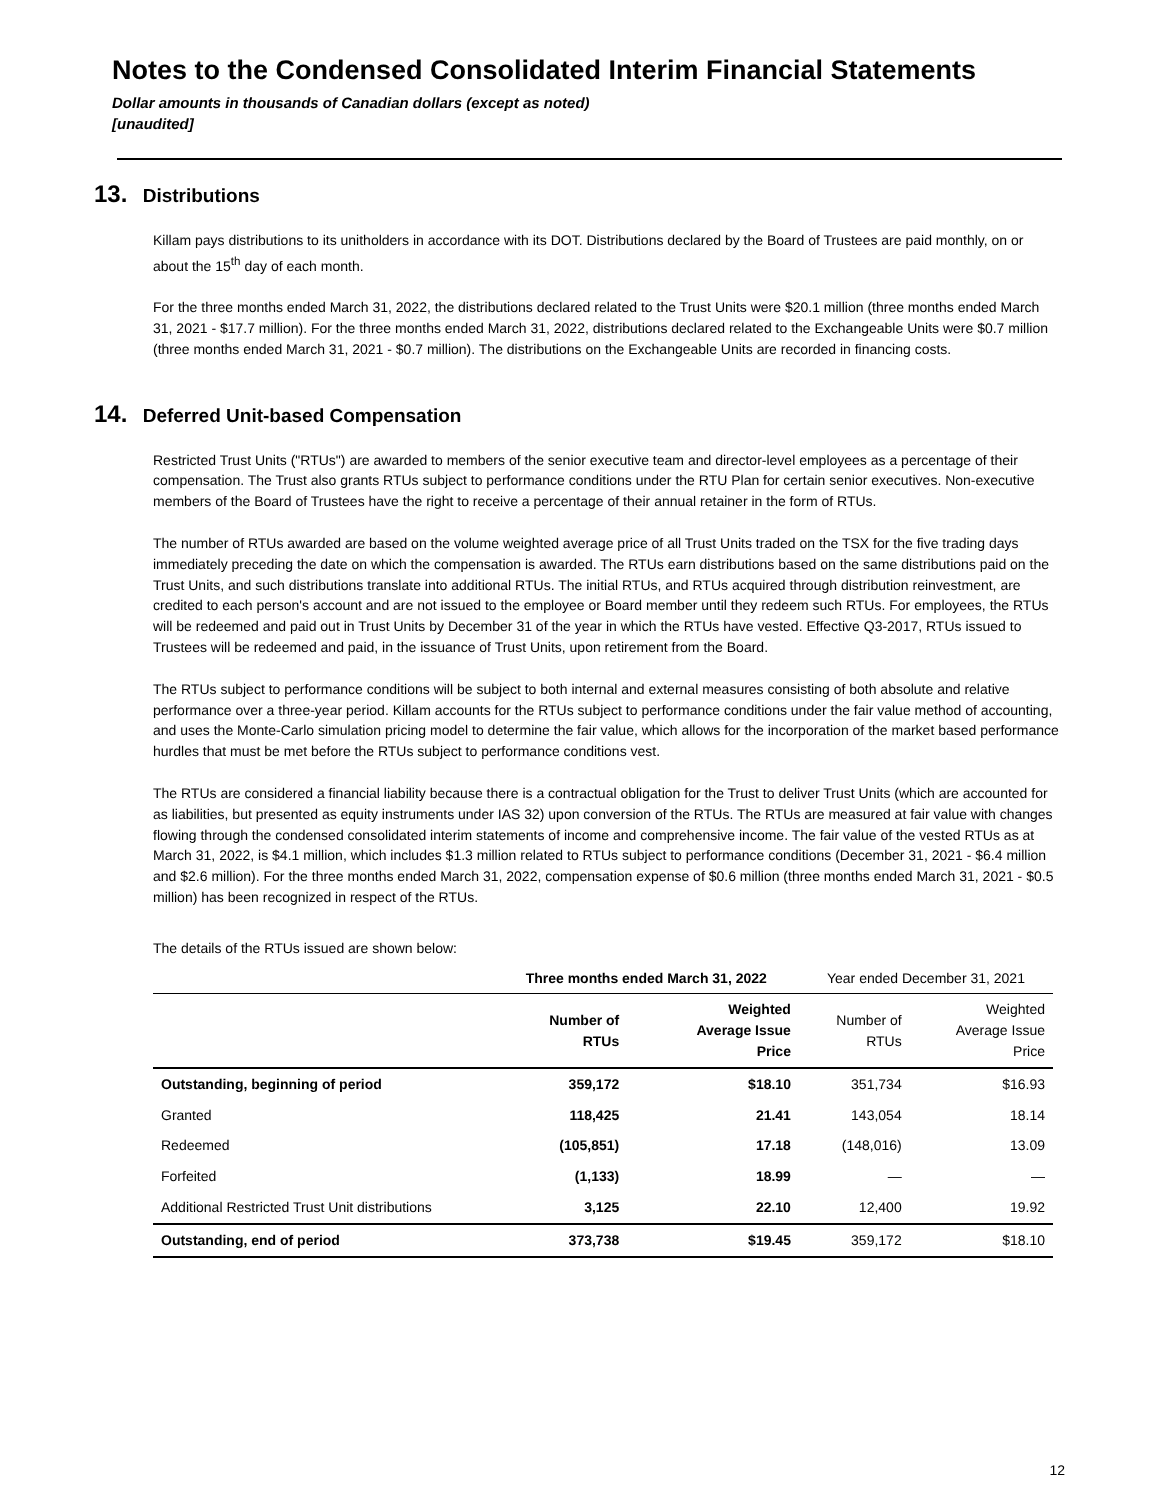Notes to the Condensed Consolidated Interim Financial Statements
Dollar amounts in thousands of Canadian dollars (except as noted)
[unaudited]
13. Distributions
Killam pays distributions to its unitholders in accordance with its DOT. Distributions declared by the Board of Trustees are paid monthly, on or about the 15<sup>th</sup> day of each month.
For the three months ended March 31, 2022, the distributions declared related to the Trust Units were $20.1 million (three months ended March 31, 2021 - $17.7 million). For the three months ended March 31, 2022, distributions declared related to the Exchangeable Units were $0.7 million (three months ended March 31, 2021 - $0.7 million). The distributions on the Exchangeable Units are recorded in financing costs.
14. Deferred Unit-based Compensation
Restricted Trust Units ("RTUs") are awarded to members of the senior executive team and director-level employees as a percentage of their compensation. The Trust also grants RTUs subject to performance conditions under the RTU Plan for certain senior executives. Non-executive members of the Board of Trustees have the right to receive a percentage of their annual retainer in the form of RTUs.
The number of RTUs awarded are based on the volume weighted average price of all Trust Units traded on the TSX for the five trading days immediately preceding the date on which the compensation is awarded. The RTUs earn distributions based on the same distributions paid on the Trust Units, and such distributions translate into additional RTUs. The initial RTUs, and RTUs acquired through distribution reinvestment, are credited to each person's account and are not issued to the employee or Board member until they redeem such RTUs. For employees, the RTUs will be redeemed and paid out in Trust Units by December 31 of the year in which the RTUs have vested. Effective Q3-2017, RTUs issued to Trustees will be redeemed and paid, in the issuance of Trust Units, upon retirement from the Board.
The RTUs subject to performance conditions will be subject to both internal and external measures consisting of both absolute and relative performance over a three-year period. Killam accounts for the RTUs subject to performance conditions under the fair value method of accounting, and uses the Monte-Carlo simulation pricing model to determine the fair value, which allows for the incorporation of the market based performance hurdles that must be met before the RTUs subject to performance conditions vest.
The RTUs are considered a financial liability because there is a contractual obligation for the Trust to deliver Trust Units (which are accounted for as liabilities, but presented as equity instruments under IAS 32) upon conversion of the RTUs. The RTUs are measured at fair value with changes flowing through the condensed consolidated interim statements of income and comprehensive income. The fair value of the vested RTUs as at March 31, 2022, is $4.1 million, which includes $1.3 million related to RTUs subject to performance conditions (December 31, 2021 - $6.4 million and $2.6 million). For the three months ended March 31, 2022, compensation expense of $0.6 million (three months ended March 31, 2021 - $0.5 million) has been recognized in respect of the RTUs.
The details of the RTUs issued are shown below:
| | Three months ended March 31, 2022 | | Year ended December 31, 2021 | |
| --- | --- | --- | --- | --- |
| | Number of RTUs | Weighted Average Issue Price | Number of RTUs | Weighted Average Issue Price |
| Outstanding, beginning of period | 359,172 | $18.10 | 351,734 | $16.93 |
| Granted | 118,425 | 21.41 | 143,054 | 18.14 |
| Redeemed | (105,851) | 17.18 | (148,016) | 13.09 |
| Forfeited | (1,133) | 18.99 | — | — |
| Additional Restricted Trust Unit distributions | 3,125 | 22.10 | 12,400 | 19.92 |
| Outstanding, end of period | 373,738 | $19.45 | 359,172 | $18.10 |
12